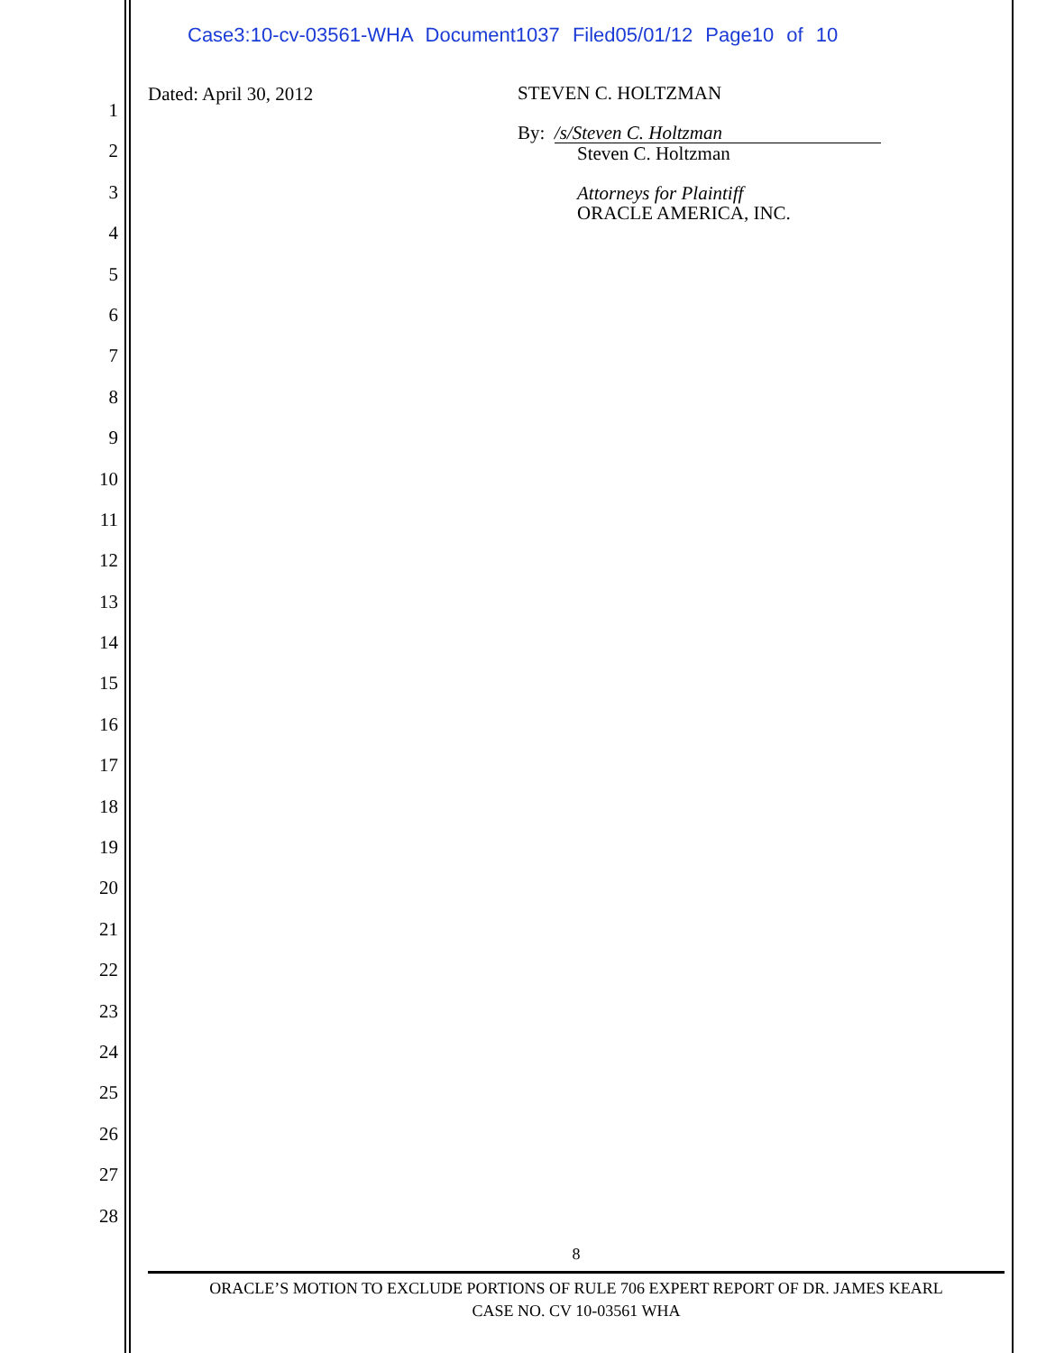Case3:10-cv-03561-WHA Document1037 Filed05/01/12 Page10 of 10
1
2
3
4
5
6
7
8
9
10
11
12
13
14
15
16
17
18
19
20
21
22
23
24
25
26
27
28
Dated: April 30, 2012
STEVEN C. HOLTZMAN
By: /s/Steven C. Holtzman
Steven C. Holtzman
Attorneys for Plaintiff
ORACLE AMERICA, INC.
8
ORACLE’S MOTION TO EXCLUDE PORTIONS OF RULE 706 EXPERT REPORT OF DR. JAMES KEARL
CASE NO. CV 10-03561 WHA